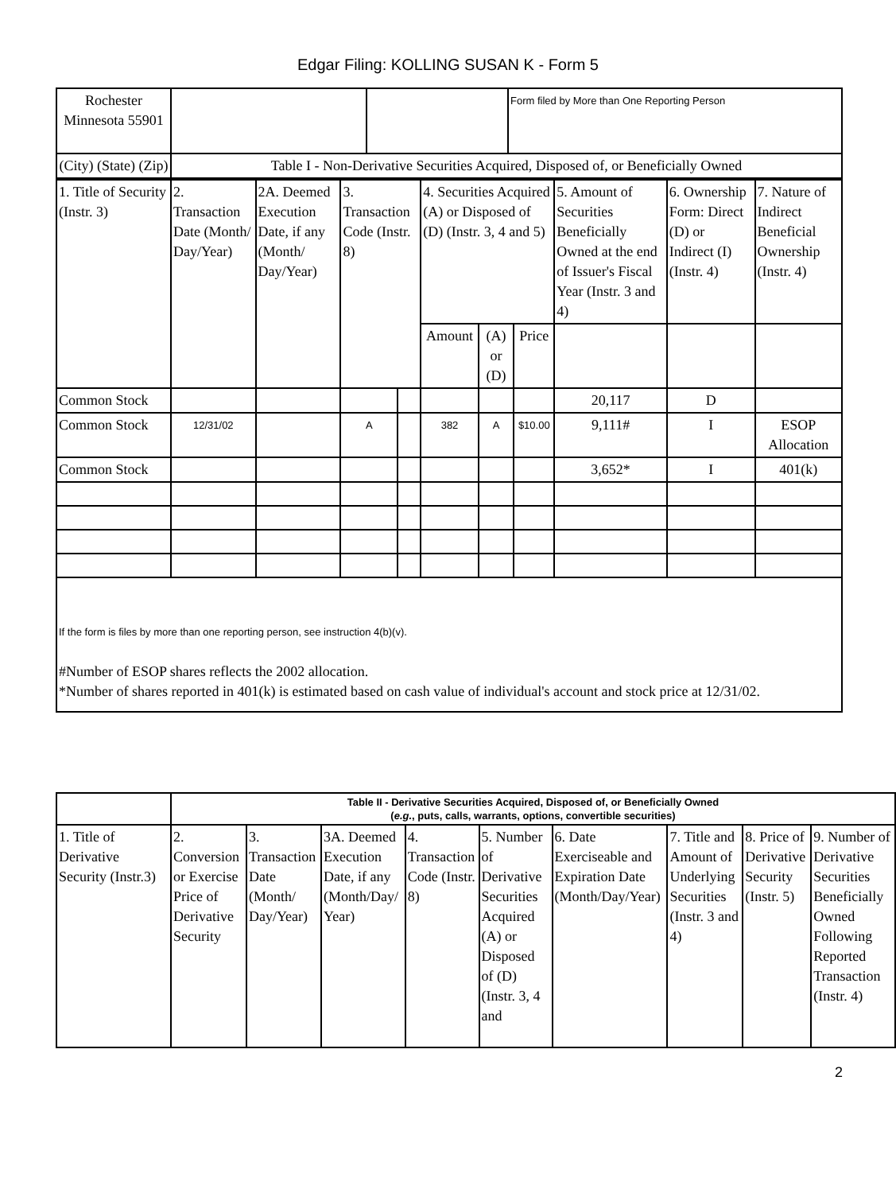Edgar Filing: KOLLING SUSAN K - Form 5
| Rochester Minnesota 55901 | | | Form filed by More than One Reporting Person |
| (City) (State) (Zip) | Table I - Non-Derivative Securities Acquired, Disposed of, or Beneficially Owned | | |
| 1. Title of Security (Instr. 3) | 2. Transaction Date (Month/ Day/Year) | 2A. Deemed Execution Date, if any (Month/ Day/Year) | 3. Transaction Code (Instr. 8) | | 4. Securities Acquired (A) or Disposed of (D) (Instr. 3, 4 and 5) | | | 5. Amount of Securities Beneficially Owned at the end of Issuer's Fiscal Year (Instr. 3 and 4) | 6. Ownership Form: Direct (D) or Indirect (I) (Instr. 4) | 7. Nature of Indirect Beneficial Ownership (Instr. 4) |
| --- | --- | --- | --- | --- | --- | --- | --- | --- | --- | --- |
| | | | | | Amount | (A) or (D) | Price | | | |
| Common Stock | | | | | | | | 20,117 | D | |
| Common Stock | 12/31/02 | | A | | 382 | A | $10.00 | 9,111# | I | ESOP Allocation |
| Common Stock | | | | | | | | 3,652* | I | 401(k) |
| If the form is files by more than one reporting person, see instruction 4(b)(v). #Number of ESOP shares reflects the 2002 allocation. *Number of shares reported in 401(k) is estimated based on cash value of individual's account and stock price at 12/31/02. | | | | | | | | | | |
| | Table II - Derivative Securities Acquired, Disposed of, or Beneficially Owned ( e.g. , puts, calls, warrants, options, convertible securities) | | | | | | | | |
| 1. Title of Derivative Security (Instr.3) | 2. Conversion or Exercise Price of Derivative Security | 3. Transaction Date (Month/ Day/Year) | 3A. Deemed Execution Date, if any (Month/Day/ Year) | 4. Transaction Code (Instr. 8) | 5. Number of Derivative Securities Acquired (A) or Disposed of (D) (Instr. 3, 4 and | 6. Date Exerciseable and Expiration Date (Month/Day/Year) | 7. Title and Amount of Underlying Securities (Instr. 3 and 4) | 8. Price of Derivative Security (Instr. 5) | 9. Number of Derivative Securities Beneficially Owned Following Reported Transaction (Instr. 4) |
2